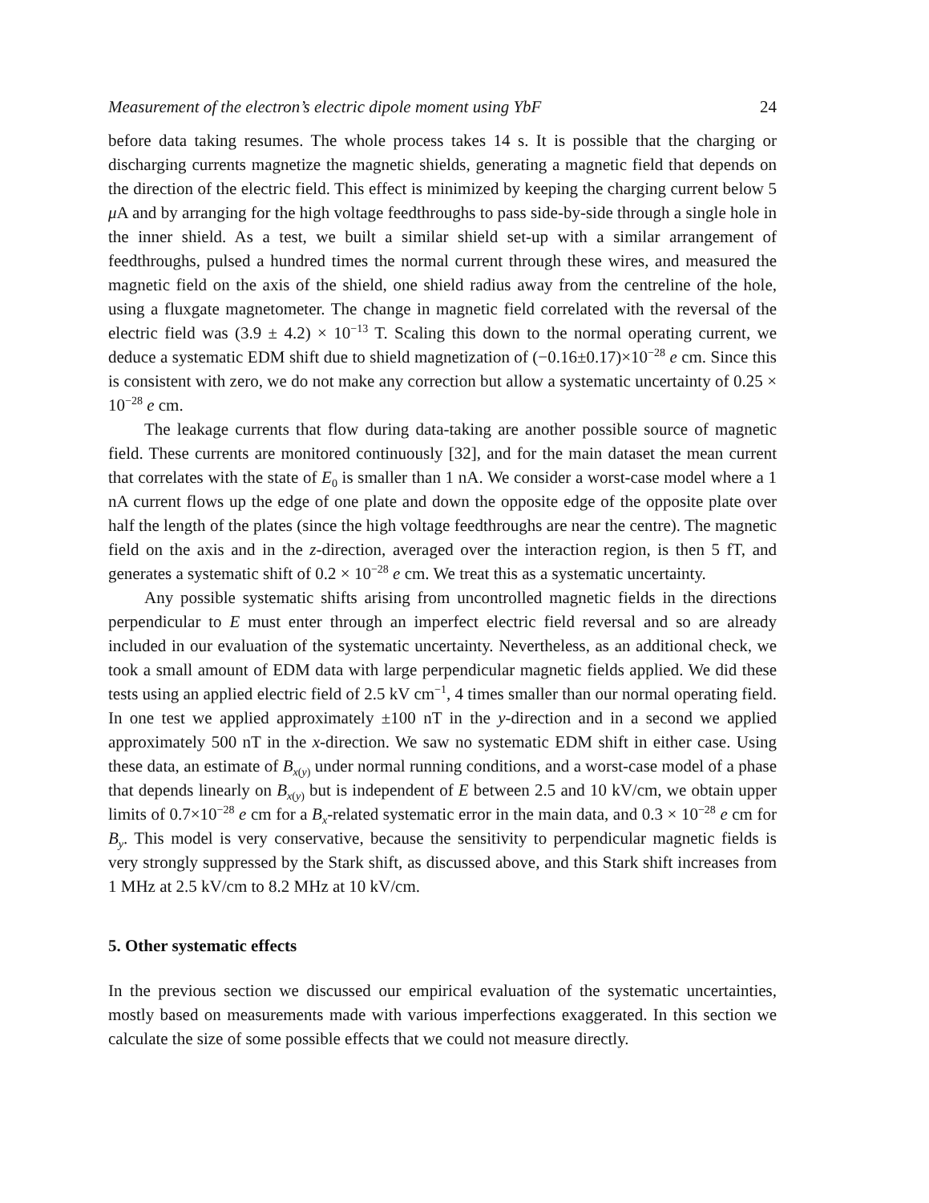Measurement of the electron’s electric dipole moment using YbF 24
before data taking resumes. The whole process takes 14 s. It is possible that the charging or discharging currents magnetize the magnetic shields, generating a magnetic field that depends on the direction of the electric field. This effect is minimized by keeping the charging current below 5 μ A and by arranging for the high voltage feedthroughs to pass side-by-side through a single hole in the inner shield. As a test, we built a similar shield set-up with a similar arrangement of feedthroughs, pulsed a hundred times the normal current through these wires, and measured the magnetic field on the axis of the shield, one shield radius away from the centreline of the hole, using a fluxgate magnetometer. The change in magnetic field correlated with the reversal of the electric field was (3.9 ± 4.2) × 10<sup>−13</sup> T. Scaling this down to the normal operating current, we deduce a systematic EDM shift due to shield magnetization of (−0.16±0.17)×10<sup>−28</sup> e cm. Since this is consistent with zero, we do not make any correction but allow a systematic uncertainty of 0.25 × 10<sup>−28</sup> e cm.
The leakage currents that flow during data-taking are another possible source of magnetic field. These currents are monitored continuously [32], and for the main dataset the mean current that correlates with the state of E<sub>0</sub> is smaller than 1 nA. We consider a worst-case model where a 1 nA current flows up the edge of one plate and down the opposite edge of the opposite plate over half the length of the plates (since the high voltage feedthroughs are near the centre). The magnetic field on the axis and in the z-direction, averaged over the interaction region, is then 5 fT, and generates a systematic shift of 0.2 × 10<sup>−28</sup> e cm. We treat this as a systematic uncertainty.
Any possible systematic shifts arising from uncontrolled magnetic fields in the directions perpendicular to E must enter through an imperfect electric field reversal and so are already included in our evaluation of the systematic uncertainty. Nevertheless, as an additional check, we took a small amount of EDM data with large perpendicular magnetic fields applied. We did these tests using an applied electric field of 2.5 kV cm<sup>−1</sup>, 4 times smaller than our normal operating field. In one test we applied approximately ±100 nT in the y-direction and in a second we applied approximately 500 nT in the x-direction. We saw no systematic EDM shift in either case. Using these data, an estimate of B<sub>x(y)</sub> under normal running conditions, and a worst-case model of a phase that depends linearly on B<sub>x(y)</sub> but is independent of E between 2.5 and 10 kV/cm, we obtain upper limits of 0.7×10<sup>−28</sup> e cm for a B<sub>x</sub>-related systematic error in the main data, and 0.3 × 10<sup>−28</sup> e cm for B<sub>y</sub>. This model is very conservative, because the sensitivity to perpendicular magnetic fields is very strongly suppressed by the Stark shift, as discussed above, and this Stark shift increases from 1 MHz at 2.5 kV/cm to 8.2 MHz at 10 kV/cm.
5. Other systematic effects
In the previous section we discussed our empirical evaluation of the systematic uncertainties, mostly based on measurements made with various imperfections exaggerated. In this section we calculate the size of some possible effects that we could not measure directly.